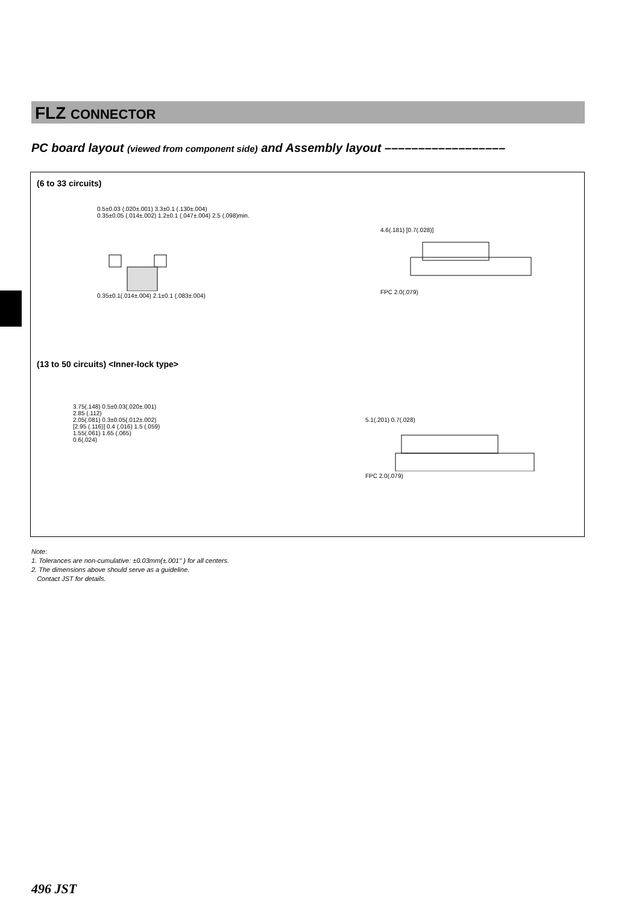FLZ CONNECTOR
PC board layout (viewed from component side) and Assembly layout ––––––––––––––––––
(6 to 33 circuits)
0.5±0.03 (.020±.001) 3.3±0.1 (.130±.004)
0.35±0.05 (.014±.002) 1.2±0.1 (.047±.004) 2.5 (.098)min.
0.35±0.1(.014±.004) 2.1±0.1 (.083±.004)
4.6(.181) [0.7(.028)]
FPC 2.0(.079)
(13 to 50 circuits) <Inner-lock type>
3.75(.148) 0.5±0.03(.020±.001)
2.85 (.112)
2.05(.081) 0.3±0.05(.012±.002)
[2.95 (.116)] 0.4 (.016) 1.5 (.059)
1.55(.061) 1.65 (.065)
0.6(.024)
5.1(.201) 0.7(.028)
FPC 2.0(.079)
Note:
1. Tolerances are non-cumulative: ±0.03mm(±.001" ) for all centers.
2. The dimensions above should serve as a guideline.
Contact JST for details.
496 JST